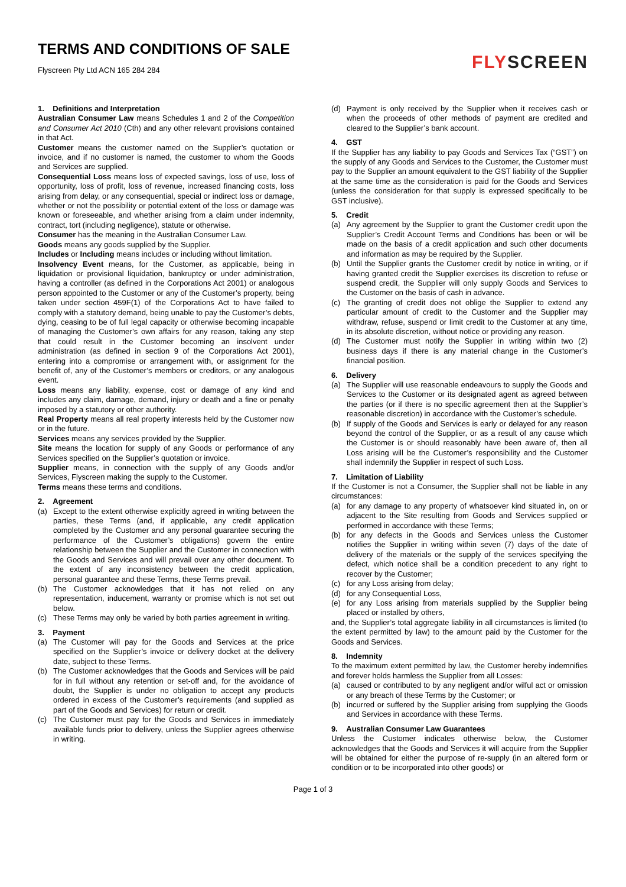TERMS AND CONDITIONS OF SALE
Flyscreen Pty Ltd ACN 165 284 284
FLYSCREEN
1. Definitions and Interpretation
Australian Consumer Law means Schedules 1 and 2 of the Competition and Consumer Act 2010 (Cth) and any other relevant provisions contained in that Act.
Customer means the customer named on the Supplier’s quotation or invoice, and if no customer is named, the customer to whom the Goods and Services are supplied.
Consequential Loss means loss of expected savings, loss of use, loss of opportunity, loss of profit, loss of revenue, increased financing costs, loss arising from delay, or any consequential, special or indirect loss or damage, whether or not the possibility or potential extent of the loss or damage was known or foreseeable, and whether arising from a claim under indemnity, contract, tort (including negligence), statute or otherwise.
Consumer has the meaning in the Australian Consumer Law.
Goods means any goods supplied by the Supplier.
Includes or Including means includes or including without limitation.
Insolvency Event means, for the Customer, as applicable, being in liquidation or provisional liquidation, bankruptcy or under administration, having a controller (as defined in the Corporations Act 2001) or analogous person appointed to the Customer or any of the Customer’s property, being taken under section 459F(1) of the Corporations Act to have failed to comply with a statutory demand, being unable to pay the Customer’s debts, dying, ceasing to be of full legal capacity or otherwise becoming incapable of managing the Customer’s own affairs for any reason, taking any step that could result in the Customer becoming an insolvent under administration (as defined in section 9 of the Corporations Act 2001), entering into a compromise or arrangement with, or assignment for the benefit of, any of the Customer’s members or creditors, or any analogous event.
Loss means any liability, expense, cost or damage of any kind and includes any claim, damage, demand, injury or death and a fine or penalty imposed by a statutory or other authority.
Real Property means all real property interests held by the Customer now or in the future.
Services means any services provided by the Supplier.
Site means the location for supply of any Goods or performance of any Services specified on the Supplier’s quotation or invoice.
Supplier means, in connection with the supply of any Goods and/or Services, Flyscreen making the supply to the Customer.
Terms means these terms and conditions.
2. Agreement
(a) Except to the extent otherwise explicitly agreed in writing between the parties, these Terms (and, if applicable, any credit application completed by the Customer and any personal guarantee securing the performance of the Customer’s obligations) govern the entire relationship between the Supplier and the Customer in connection with the Goods and Services and will prevail over any other document. To the extent of any inconsistency between the credit application, personal guarantee and these Terms, these Terms prevail.
(b) The Customer acknowledges that it has not relied on any representation, inducement, warranty or promise which is not set out below.
(c) These Terms may only be varied by both parties agreement in writing.
3. Payment
(a) The Customer will pay for the Goods and Services at the price specified on the Supplier’s invoice or delivery docket at the delivery date, subject to these Terms.
(b) The Customer acknowledges that the Goods and Services will be paid for in full without any retention or set-off and, for the avoidance of doubt, the Supplier is under no obligation to accept any products ordered in excess of the Customer’s requirements (and supplied as part of the Goods and Services) for return or credit.
(c) The Customer must pay for the Goods and Services in immediately available funds prior to delivery, unless the Supplier agrees otherwise in writing.
(d) Payment is only received by the Supplier when it receives cash or when the proceeds of other methods of payment are credited and cleared to the Supplier’s bank account.
4. GST
If the Supplier has any liability to pay Goods and Services Tax (“GST”) on the supply of any Goods and Services to the Customer, the Customer must pay to the Supplier an amount equivalent to the GST liability of the Supplier at the same time as the consideration is paid for the Goods and Services (unless the consideration for that supply is expressed specifically to be GST inclusive).
5. Credit
(a) Any agreement by the Supplier to grant the Customer credit upon the Supplier’s Credit Account Terms and Conditions has been or will be made on the basis of a credit application and such other documents and information as may be required by the Supplier.
(b) Until the Supplier grants the Customer credit by notice in writing, or if having granted credit the Supplier exercises its discretion to refuse or suspend credit, the Supplier will only supply Goods and Services to the Customer on the basis of cash in advance.
(c) The granting of credit does not oblige the Supplier to extend any particular amount of credit to the Customer and the Supplier may withdraw, refuse, suspend or limit credit to the Customer at any time, in its absolute discretion, without notice or providing any reason.
(d) The Customer must notify the Supplier in writing within two (2) business days if there is any material change in the Customer’s financial position.
6. Delivery
(a) The Supplier will use reasonable endeavours to supply the Goods and Services to the Customer or its designated agent as agreed between the parties (or if there is no specific agreement then at the Supplier’s reasonable discretion) in accordance with the Customer’s schedule.
(b) If supply of the Goods and Services is early or delayed for any reason beyond the control of the Supplier, or as a result of any cause which the Customer is or should reasonably have been aware of, then all Loss arising will be the Customer’s responsibility and the Customer shall indemnify the Supplier in respect of such Loss.
7. Limitation of Liability
If the Customer is not a Consumer, the Supplier shall not be liable in any circumstances:
(a) for any damage to any property of whatsoever kind situated in, on or adjacent to the Site resulting from Goods and Services supplied or performed in accordance with these Terms;
(b) for any defects in the Goods and Services unless the Customer notifies the Supplier in writing within seven (7) days of the date of delivery of the materials or the supply of the services specifying the defect, which notice shall be a condition precedent to any right to recover by the Customer;
(c) for any Loss arising from delay;
(d) for any Consequential Loss,
(e) for any Loss arising from materials supplied by the Supplier being placed or installed by others,
and, the Supplier’s total aggregate liability in all circumstances is limited (to the extent permitted by law) to the amount paid by the Customer for the Goods and Services.
8. Indemnity
To the maximum extent permitted by law, the Customer hereby indemnifies and forever holds harmless the Supplier from all Losses:
(a) caused or contributed to by any negligent and/or wilful act or omission or any breach of these Terms by the Customer; or
(b) incurred or suffered by the Supplier arising from supplying the Goods and Services in accordance with these Terms.
9. Australian Consumer Law Guarantees
Unless the Customer indicates otherwise below, the Customer acknowledges that the Goods and Services it will acquire from the Supplier will be obtained for either the purpose of re-supply (in an altered form or condition or to be incorporated into other goods) or
Page 1 of 3